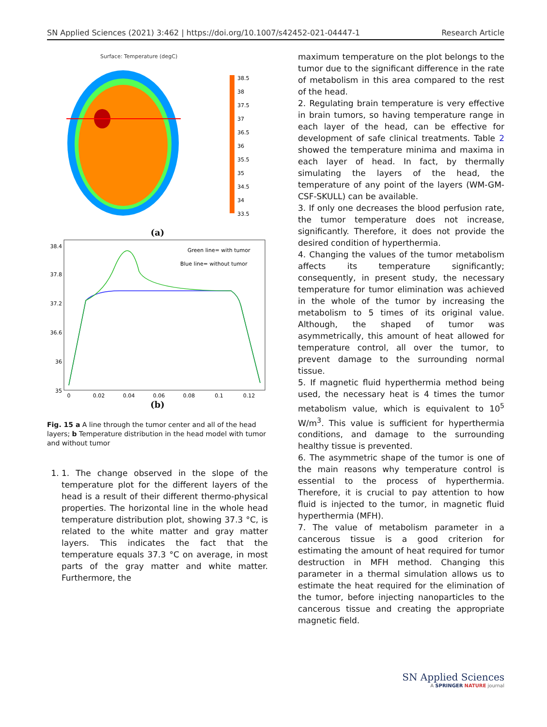SN Applied Sciences (2021) 3:462 | https://doi.org/10.1007/s42452-021-04447-1 Research Article
Surface: Temperature (degC)
38.5
38
37.5
37
36.5
36
35.5
35
34.5
34
33.5
(a)
38.4
37.8
37.2
36.6
36
35
0
0.02
0.04
0.06
0.08
0.1
0.12
Green line= with tumor
Blue line= without tumor
(b)
Fig. 15 a A line through the tumor center and all of the head layers; b Temperature distribution in the head model with tumor and without tumor
1. 1. The change observed in the slope of the temperature plot for the different layers of the head is a result of their different thermo-physical properties. The horizontal line in the whole head temperature distribution plot, showing 37.3 °C, is related to the white matter and gray matter layers. This indicates the fact that the temperature equals 37.3 °C on average, in most parts of the gray matter and white matter. Furthermore, the
maximum temperature on the plot belongs to the tumor due to the significant difference in the rate of metabolism in this area compared to the rest of the head.
2. Regulating brain temperature is very effective in brain tumors, so having temperature range in each layer of the head, can be effective for development of safe clinical treatments. Table 2 showed the temperature minima and maxima in each layer of head. In fact, by thermally simulating the layers of the head, the temperature of any point of the layers (WM-GM-CSF-SKULL) can be available.
3. If only one decreases the blood perfusion rate, the tumor temperature does not increase, significantly. Therefore, it does not provide the desired condition of hyperthermia.
4. Changing the values of the tumor metabolism affects its temperature significantly; consequently, in present study, the necessary temperature for tumor elimination was achieved in the whole of the tumor by increasing the metabolism to 5 times of its original value. Although, the shaped of tumor was asymmetrically, this amount of heat allowed for temperature control, all over the tumor, to prevent damage to the surrounding normal tissue.
5. If magnetic fluid hyperthermia method being used, the necessary heat is 4 times the tumor metabolism value, which is equivalent to 10<sup>5</sup> W/m<sup>3</sup>. This value is sufficient for hyperthermia conditions, and damage to the surrounding healthy tissue is prevented.
6. The asymmetric shape of the tumor is one of the main reasons why temperature control is essential to the process of hyperthermia. Therefore, it is crucial to pay attention to how fluid is injected to the tumor, in magnetic fluid hyperthermia (MFH).
7. The value of metabolism parameter in a cancerous tissue is a good criterion for estimating the amount of heat required for tumor destruction in MFH method. Changing this parameter in a thermal simulation allows us to estimate the heat required for the elimination of the tumor, before injecting nanoparticles to the cancerous tissue and creating the appropriate magnetic field.
SN Applied Sciences
A SPRINGER NATURE journal